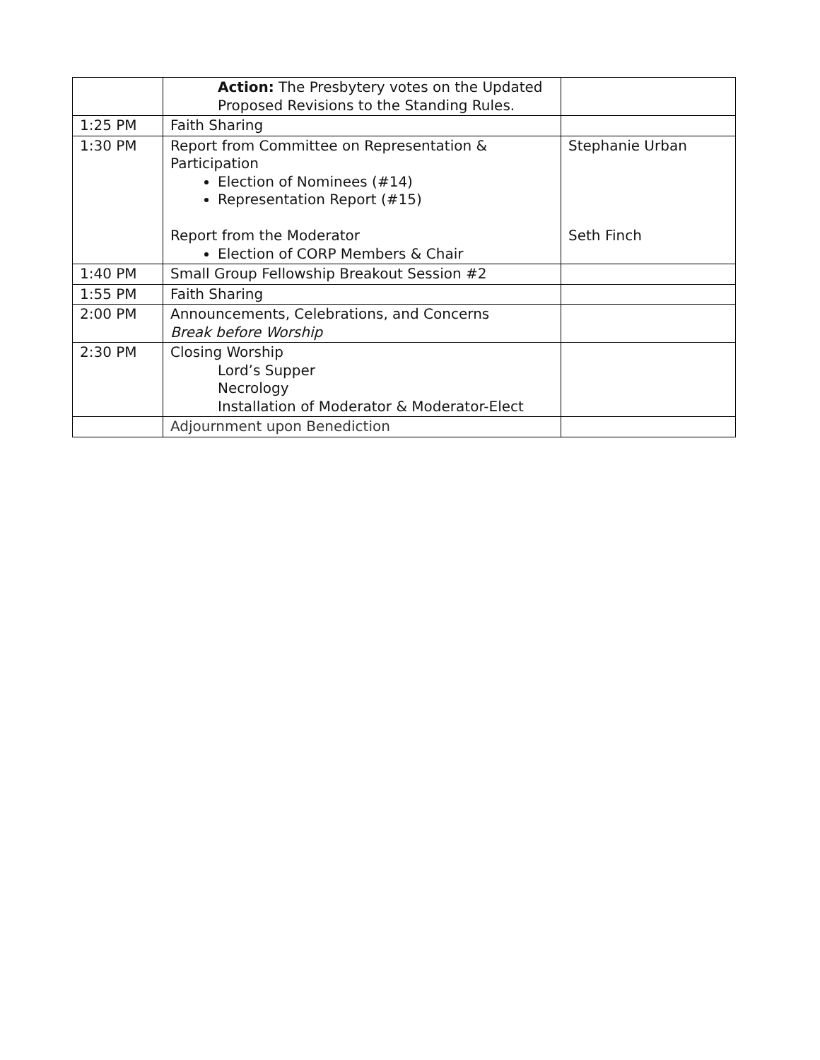| | Action: The Presbytery votes on the Updated Proposed Revisions to the Standing Rules. | |
| 1:25 PM | Faith Sharing | |
| 1:30 PM | Report from Committee on Representation & Participation Election of Nominees (#14) Representation Report (#15) Report from the Moderator Election of CORP Members & Chair | Stephanie Urban Seth Finch |
| 1:40 PM | Small Group Fellowship Breakout Session #2 | |
| 1:55 PM | Faith Sharing | |
| 2:00 PM | Announcements, Celebrations, and Concerns Break before Worship | |
| 2:30 PM | Closing Worship Lord’s Supper Necrology Installation of Moderator & Moderator-Elect | |
| | Adjournment upon Benediction | |